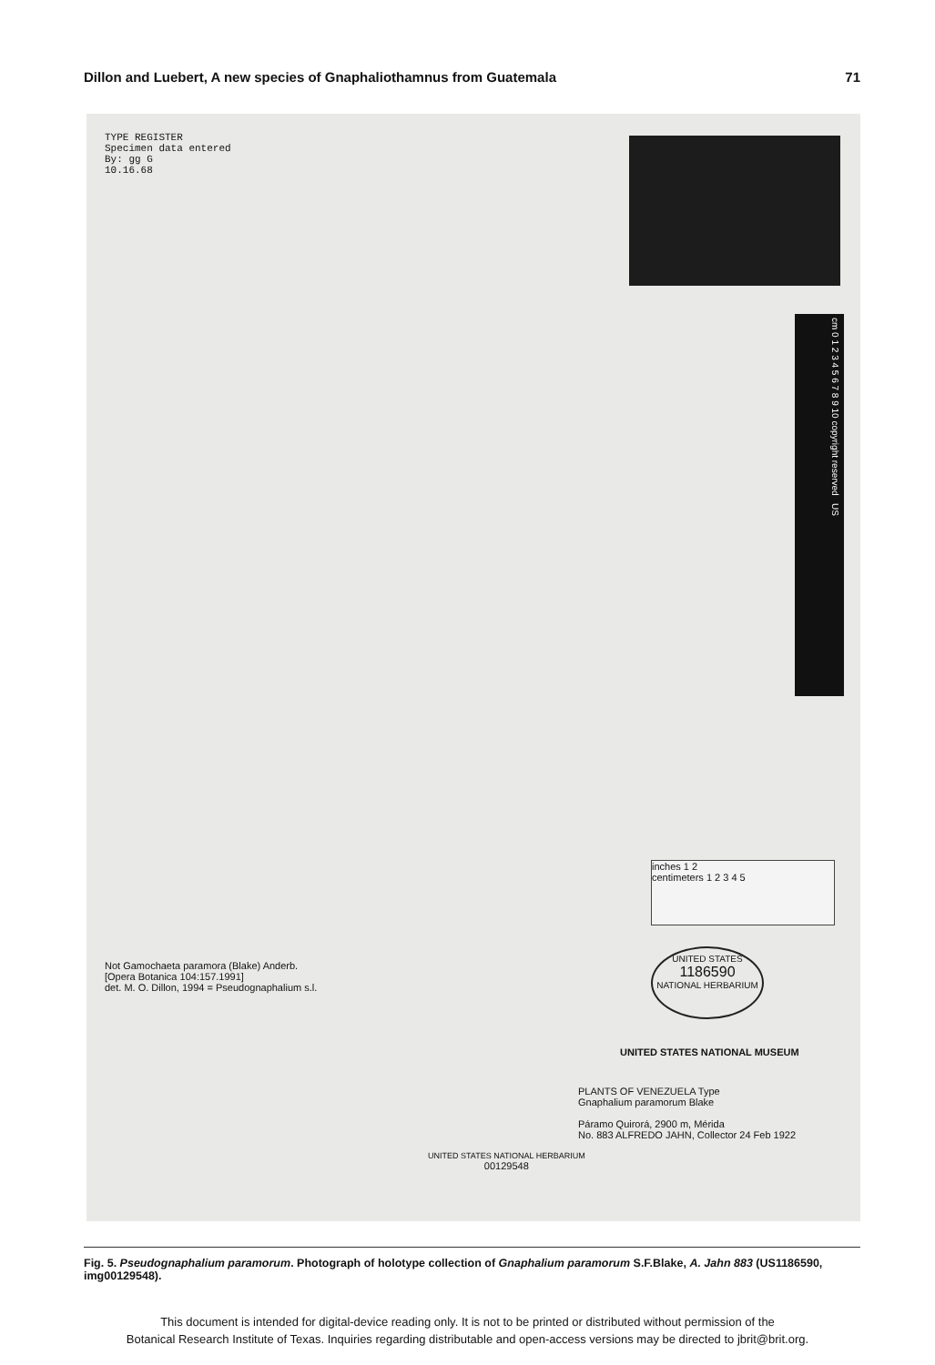Dillon and Luebert, A new species of Gnaphaliothamnus from Guatemala 71
TYPE REGISTER
Specimen data entered
By: gg G
10.16.68
cm 0 1 2 3 4 5 6 7 8 9 10 copyright reserved US
inches 1 2
centimeters 1 2 3 4 5
UNITED STATES
1186590
NATIONAL HERBARIUM
Not Gamochaeta paramora (Blake) Anderb.
[Opera Botanica 104:157.1991]
det. M. O. Dillon, 1994 = Pseudognaphalium s.l.
UNITED STATES NATIONAL MUSEUM
PLANTS OF VENEZUELA Type
Gnaphalium paramorum Blake
Páramo Quirorá, 2900 m, Mérida
No. 883 ALFREDO JAHN, Collector 24 Feb 1922
UNITED STATES NATIONAL HERBARIUM
00129548
Fig. 5. Pseudognaphalium paramorum. Photograph of holotype collection of Gnaphalium paramorum S.F.Blake, A. Jahn 883 (US1186590, img00129548).
This document is intended for digital-device reading only. It is not to be printed or distributed without permission of the
Botanical Research Institute of Texas. Inquiries regarding distributable and open-access versions may be directed to jbrit@brit.org.